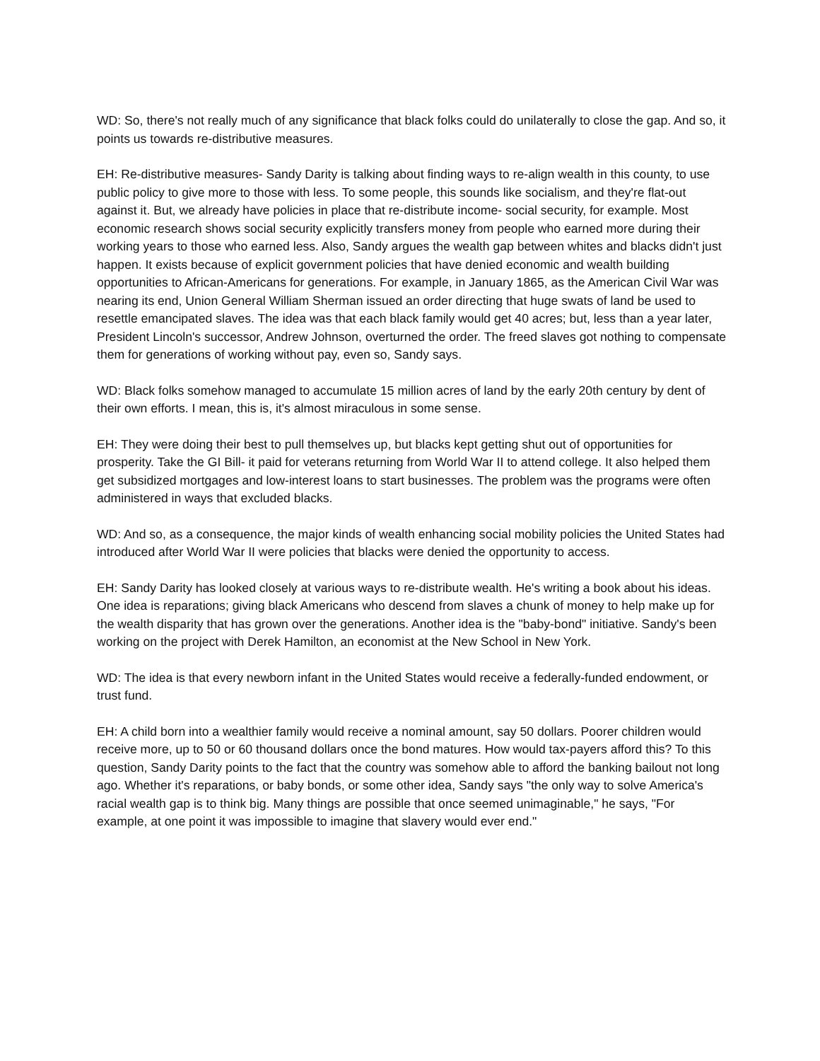WD: So, there's not really much of any significance that black folks could do unilaterally to close the gap. And so, it points us towards re-distributive measures.
EH: Re-distributive measures- Sandy Darity is talking about finding ways to re-align wealth in this county, to use public policy to give more to those with less. To some people, this sounds like socialism, and they're flat-out against it. But, we already have policies in place that re-distribute income- social security, for example. Most economic research shows social security explicitly transfers money from people who earned more during their working years to those who earned less. Also, Sandy argues the wealth gap between whites and blacks didn't just happen. It exists because of explicit government policies that have denied economic and wealth building opportunities to African-Americans for generations. For example, in January 1865, as the American Civil War was nearing its end, Union General William Sherman issued an order directing that huge swats of land be used to resettle emancipated slaves. The idea was that each black family would get 40 acres; but, less than a year later, President Lincoln's successor, Andrew Johnson, overturned the order. The freed slaves got nothing to compensate them for generations of working without pay, even so, Sandy says.
WD: Black folks somehow managed to accumulate 15 million acres of land by the early 20th century by dent of their own efforts. I mean, this is, it's almost miraculous in some sense.
EH: They were doing their best to pull themselves up, but blacks kept getting shut out of opportunities for prosperity. Take the GI Bill- it paid for veterans returning from World War II to attend college. It also helped them get subsidized mortgages and low-interest loans to start businesses. The problem was the programs were often administered in ways that excluded blacks.
WD: And so, as a consequence, the major kinds of wealth enhancing social mobility policies the United States had introduced after World War II were policies that blacks were denied the opportunity to access.
EH: Sandy Darity has looked closely at various ways to re-distribute wealth. He's writing a book about his ideas. One idea is reparations; giving black Americans who descend from slaves a chunk of money to help make up for the wealth disparity that has grown over the generations. Another idea is the "baby-bond" initiative. Sandy's been working on the project with Derek Hamilton, an economist at the New School in New York.
WD: The idea is that every newborn infant in the United States would receive a federally-funded endowment, or trust fund.
EH: A child born into a wealthier family would receive a nominal amount, say 50 dollars. Poorer children would receive more, up to 50 or 60 thousand dollars once the bond matures. How would tax-payers afford this? To this question, Sandy Darity points to the fact that the country was somehow able to afford the banking bailout not long ago. Whether it's reparations, or baby bonds, or some other idea, Sandy says "the only way to solve America's racial wealth gap is to think big. Many things are possible that once seemed unimaginable," he says, "For example, at one point it was impossible to imagine that slavery would ever end."